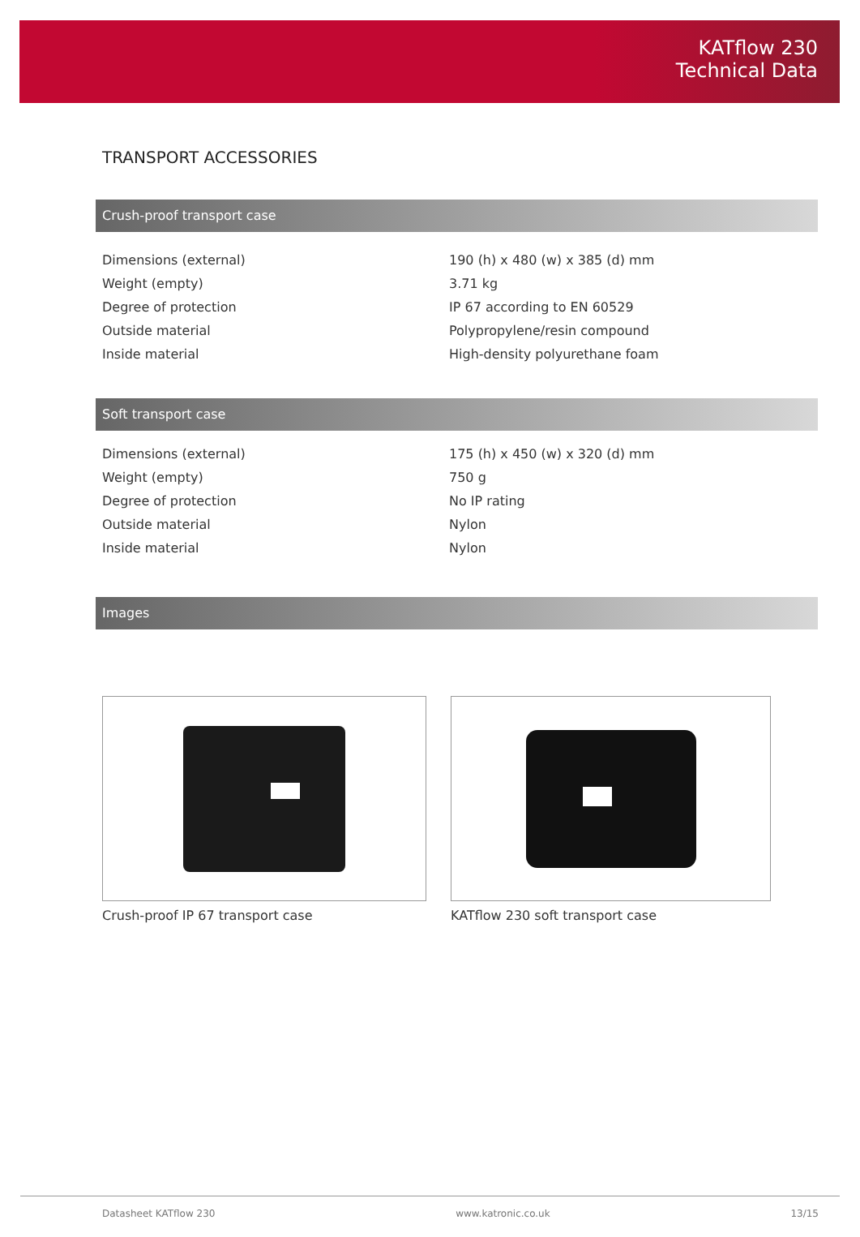KATflow 230
Technical Data
TRANSPORT ACCESSORIES
Crush-proof transport case
| Dimensions (external) | 190 (h) x 480 (w) x 385 (d) mm |
| Weight (empty) | 3.71 kg |
| Degree of protection | IP 67 according to EN 60529 |
| Outside material | Polypropylene/resin compound |
| Inside material | High-density polyurethane foam |
Soft transport case
| Dimensions (external) | 175 (h) x 450 (w) x 320 (d) mm |
| Weight (empty) | 750 g |
| Degree of protection | No IP rating |
| Outside material | Nylon |
| Inside material | Nylon |
Images
Crush-proof IP 67 transport case KATflow 230 soft transport case
Datasheet KATflow 230 www.katronic.co.uk 13/15